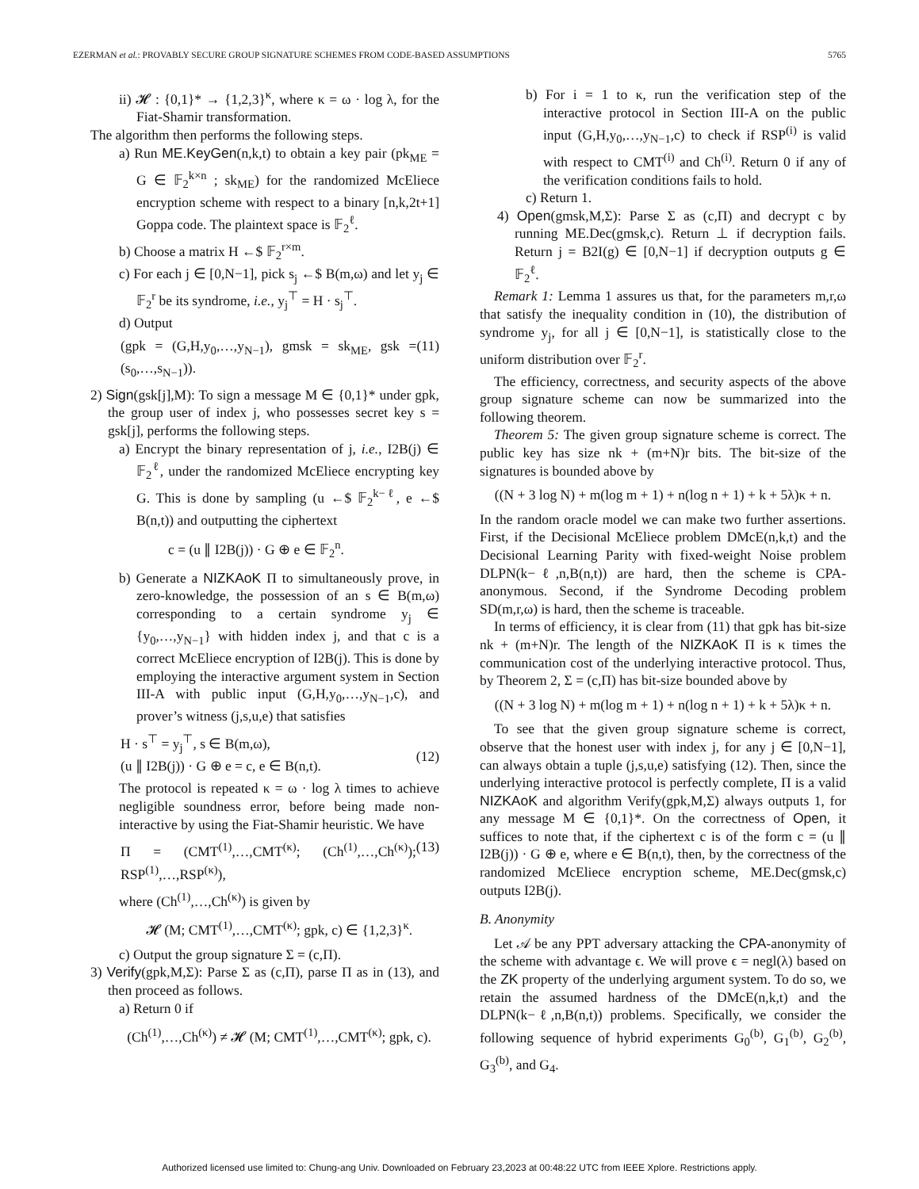EZERMAN et al.: PROVABLY SECURE GROUP SIGNATURE SCHEMES FROM CODE-BASED ASSUMPTIONS 5765
ii) 𝓗 : {0,1}* → {1,2,3}<sup>κ</sup>, where κ = ω · log λ, for the Fiat-Shamir transformation.
The algorithm then performs the following steps.
a) Run ME.KeyGen(n,k,t) to obtain a key pair (pk<sub>ME</sub> = G ∈ 𝔽<sub>2</sub><sup>k×n</sup> ; sk<sub>ME</sub>) for the randomized McEliece encryption scheme with respect to a binary [n,k,2t+1] Goppa code. The plaintext space is 𝔽<sub>2</sub><sup>ℓ</sup>.
b) Choose a matrix H ←$ 𝔽<sub>2</sub><sup>r×m</sup>.
c) For each j ∈ [0,N−1], pick s<sub>j</sub> ←$ B(m,ω) and let y<sub>j</sub> ∈ 𝔽<sub>2</sub><sup>r</sup> be its syndrome, i.e., y<sub>j</sub><sup>⊤</sup> = H · s<sub>j</sub><sup>⊤</sup>.
d) Output
(gpk = (G,H,y<sub>0</sub>,…,y<sub>N−1</sub>), gmsk = sk<sub>ME</sub>, gsk = (s<sub>0</sub>,…,s<sub>N−1</sub>)). (11)
2) Sign(gsk[j],M): To sign a message M ∈ {0,1}* under gpk, the group user of index j, who possesses secret key s = gsk[j], performs the following steps.
a) Encrypt the binary representation of j, i.e., I2B(j) ∈ 𝔽<sub>2</sub><sup>ℓ</sup>, under the randomized McEliece encrypting key G. This is done by sampling (u ←$ 𝔽<sub>2</sub><sup>k−ℓ</sup>, e ←$ B(n,t)) and outputting the ciphertext
c = (u ∥ I2B(j)) · G ⊕ e ∈ 𝔽<sub>2</sub><sup>n</sup>.
b) Generate a NIZKAoK Π to simultaneously prove, in zero-knowledge, the possession of an s ∈ B(m,ω) corresponding to a certain syndrome y<sub>j</sub> ∈ {y<sub>0</sub>,…,y<sub>N−1</sub>} with hidden index j, and that c is a correct McEliece encryption of I2B(j). This is done by employing the interactive argument system in Section III-A with public input (G,H,y<sub>0</sub>,…,y<sub>N−1</sub>,c), and prover’s witness (j,s,u,e) that satisfies
H · s<sup>⊤</sup> = y<sub>j</sub><sup>⊤</sup>, s ∈ B(m,ω),
(u ∥ I2B(j)) · G ⊕ e = c, e ∈ B(n,t).
(12)
The protocol is repeated κ = ω · log λ times to achieve negligible soundness error, before being made non-interactive by using the Fiat-Shamir heuristic. We have
Π = (CMT<sup>(1)</sup>,…,CMT<sup>(κ)</sup>; (Ch<sup>(1)</sup>,…,Ch<sup>(κ)</sup>); RSP<sup>(1)</sup>,…,RSP<sup>(κ)</sup>), (13)
where (Ch<sup>(1)</sup>,…,Ch<sup>(κ)</sup>) is given by
𝓗 (M; CMT<sup>(1)</sup>,…,CMT<sup>(κ)</sup>; gpk, c) ∈ {1,2,3}<sup>κ</sup>.
c) Output the group signature Σ = (c,Π).
3) Verify(gpk,M,Σ): Parse Σ as (c,Π), parse Π as in (13), and then proceed as follows.
a) Return 0 if
(Ch<sup>(1)</sup>,…,Ch<sup>(κ)</sup>) ≠ 𝓗 (M; CMT<sup>(1)</sup>,…,CMT<sup>(κ)</sup>; gpk, c).
b) For i = 1 to κ, run the verification step of the interactive protocol in Section III-A on the public input (G,H,y<sub>0</sub>,…,y<sub>N−1</sub>,c) to check if RSP<sup>(i)</sup> is valid with respect to CMT<sup>(i)</sup> and Ch<sup>(i)</sup>. Return 0 if any of the verification conditions fails to hold.
c) Return 1.
4) Open(gmsk,M,Σ): Parse Σ as (c,Π) and decrypt c by running ME.Dec(gmsk,c). Return ⊥ if decryption fails. Return j = B2I(g) ∈ [0,N−1] if decryption outputs g ∈ 𝔽<sub>2</sub><sup>ℓ</sup>.
Remark 1: Lemma 1 assures us that, for the parameters m,r,ω that satisfy the inequality condition in (10), the distribution of syndrome y<sub>j</sub>, for all j ∈ [0,N−1], is statistically close to the uniform distribution over 𝔽<sub>2</sub><sup>r</sup>.
The efficiency, correctness, and security aspects of the above group signature scheme can now be summarized into the following theorem.
Theorem 5: The given group signature scheme is correct. The public key has size nk + (m+N)r bits. The bit-size of the signatures is bounded above by
((N + 3 log N) + m(log m + 1) + n(log n + 1) + k + 5λ)κ + n.
In the random oracle model we can make two further assertions. First, if the Decisional McEliece problem DMcE(n,k,t) and the Decisional Learning Parity with fixed-weight Noise problem DLPN(k−ℓ,n,B(n,t)) are hard, then the scheme is CPA-anonymous. Second, if the Syndrome Decoding problem SD(m,r,ω) is hard, then the scheme is traceable.
In terms of efficiency, it is clear from (11) that gpk has bit-size nk + (m+N)r. The length of the NIZKAoK Π is κ times the communication cost of the underlying interactive protocol. Thus, by Theorem 2, Σ = (c,Π) has bit-size bounded above by
((N + 3 log N) + m(log m + 1) + n(log n + 1) + k + 5λ)κ + n.
To see that the given group signature scheme is correct, observe that the honest user with index j, for any j ∈ [0,N−1], can always obtain a tuple (j,s,u,e) satisfying (12). Then, since the underlying interactive protocol is perfectly complete, Π is a valid NIZKAoK and algorithm Verify(gpk,M,Σ) always outputs 1, for any message M ∈ {0,1}*. On the correctness of Open, it suffices to note that, if the ciphertext c is of the form c = (u ∥ I2B(j)) · G ⊕ e, where e ∈ B(n,t), then, by the correctness of the randomized McEliece encryption scheme, ME.Dec(gmsk,c) outputs I2B(j).
B. Anonymity
Let 𝒜 be any PPT adversary attacking the CPA-anonymity of the scheme with advantage ϵ. We will prove ϵ = negl(λ) based on the ZK property of the underlying argument system. To do so, we retain the assumed hardness of the DMcE(n,k,t) and the DLPN(k−ℓ,n,B(n,t)) problems. Specifically, we consider the following sequence of hybrid experiments G<sub>0</sub><sup>(b)</sup>, G<sub>1</sub><sup>(b)</sup>, G<sub>2</sub><sup>(b)</sup>, G<sub>3</sub><sup>(b)</sup>, and G<sub>4</sub>.
Authorized licensed use limited to: Chung-ang Univ. Downloaded on February 23,2023 at 00:48:22 UTC from IEEE Xplore. Restrictions apply.